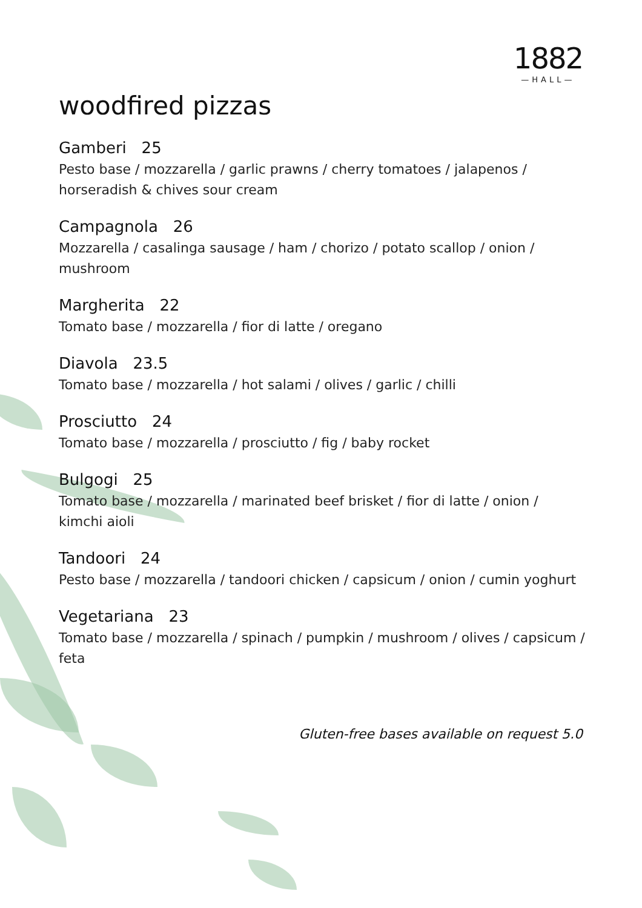1882
—HALL—
woodfired pizzas
Gamberi 25
Pesto base / mozzarella / garlic prawns / cherry tomatoes / jalapenos / horseradish & chives sour cream
Campagnola 26
Mozzarella / casalinga sausage / ham / chorizo / potato scallop / onion / mushroom
Margherita 22
Tomato base / mozzarella / fior di latte / oregano
Diavola 23.5
Tomato base / mozzarella / hot salami / olives / garlic / chilli
Prosciutto 24
Tomato base / mozzarella / prosciutto / fig / baby rocket
Bulgogi 25
Tomato base / mozzarella / marinated beef brisket / fior di latte / onion / kimchi aioli
Tandoori 24
Pesto base / mozzarella / tandoori chicken / capsicum / onion / cumin yoghurt
Vegetariana 23
Tomato base / mozzarella / spinach / pumpkin / mushroom / olives / capsicum / feta
Gluten-free bases available on request 5.0